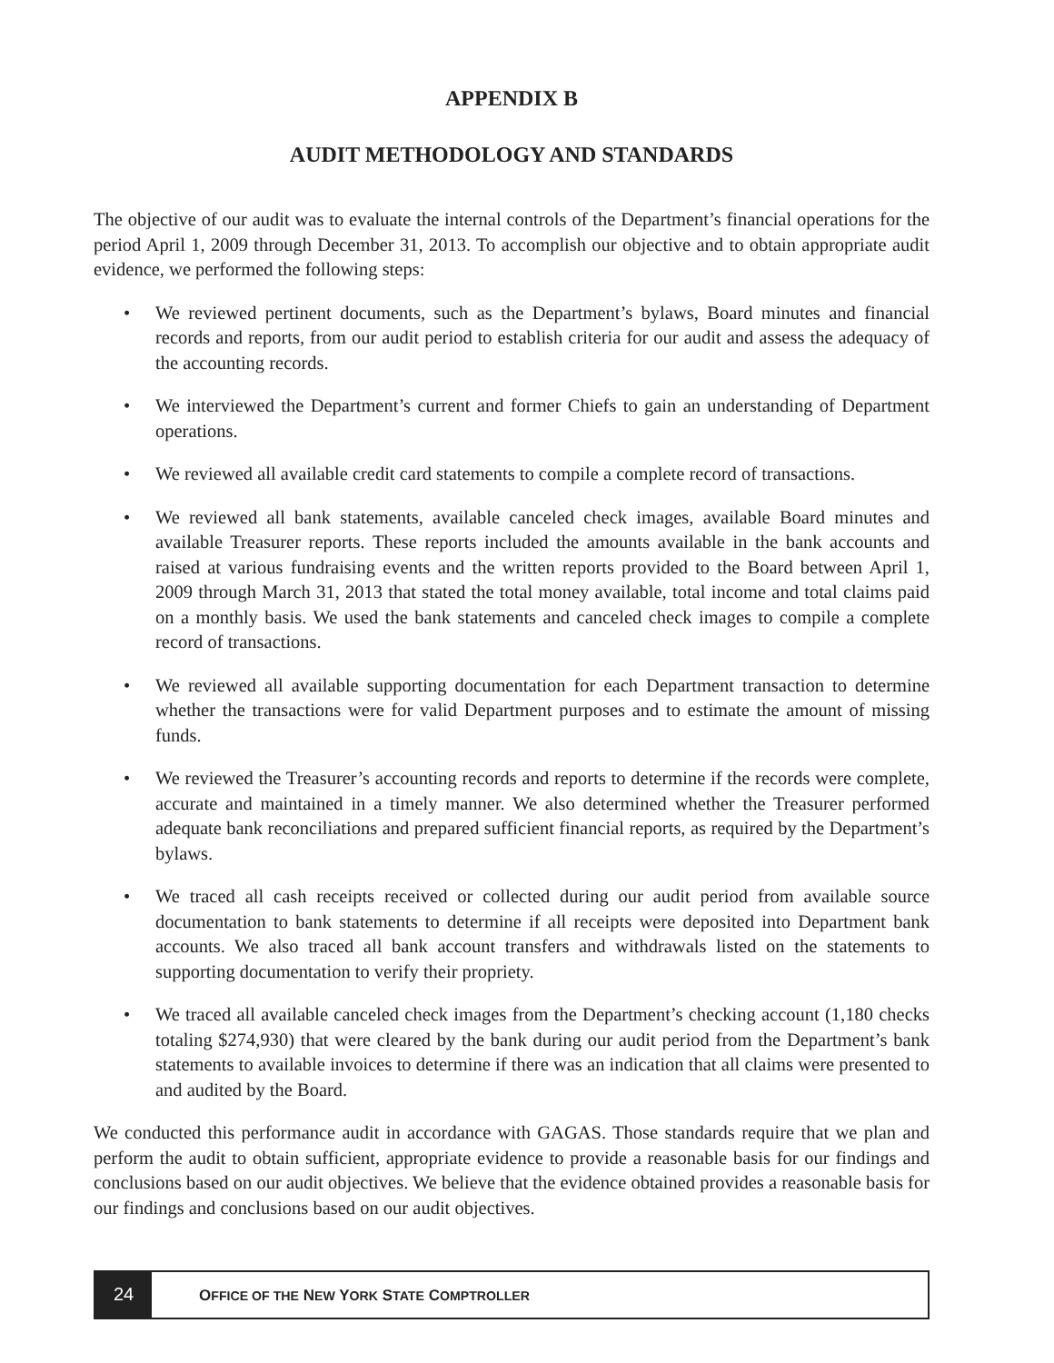APPENDIX B
AUDIT METHODOLOGY AND STANDARDS
The objective of our audit was to evaluate the internal controls of the Department’s financial operations for the period April 1, 2009 through December 31, 2013. To accomplish our objective and to obtain appropriate audit evidence, we performed the following steps:
• We reviewed pertinent documents, such as the Department’s bylaws, Board minutes and financial records and reports, from our audit period to establish criteria for our audit and assess the adequacy of the accounting records.
• We interviewed the Department’s current and former Chiefs to gain an understanding of Department operations.
• We reviewed all available credit card statements to compile a complete record of transactions.
• We reviewed all bank statements, available canceled check images, available Board minutes and available Treasurer reports. These reports included the amounts available in the bank accounts and raised at various fundraising events and the written reports provided to the Board between April 1, 2009 through March 31, 2013 that stated the total money available, total income and total claims paid on a monthly basis. We used the bank statements and canceled check images to compile a complete record of transactions.
• We reviewed all available supporting documentation for each Department transaction to determine whether the transactions were for valid Department purposes and to estimate the amount of missing funds.
• We reviewed the Treasurer’s accounting records and reports to determine if the records were complete, accurate and maintained in a timely manner. We also determined whether the Treasurer performed adequate bank reconciliations and prepared sufficient financial reports, as required by the Department’s bylaws.
• We traced all cash receipts received or collected during our audit period from available source documentation to bank statements to determine if all receipts were deposited into Department bank accounts. We also traced all bank account transfers and withdrawals listed on the statements to supporting documentation to verify their propriety.
• We traced all available canceled check images from the Department’s checking account (1,180 checks totaling $274,930) that were cleared by the bank during our audit period from the Department’s bank statements to available invoices to determine if there was an indication that all claims were presented to and audited by the Board.
We conducted this performance audit in accordance with GAGAS. Those standards require that we plan and perform the audit to obtain sufficient, appropriate evidence to provide a reasonable basis for our findings and conclusions based on our audit objectives. We believe that the evidence obtained provides a reasonable basis for our findings and conclusions based on our audit objectives.
24
OFFICE OF THE NEW YORK STATE COMPTROLLER